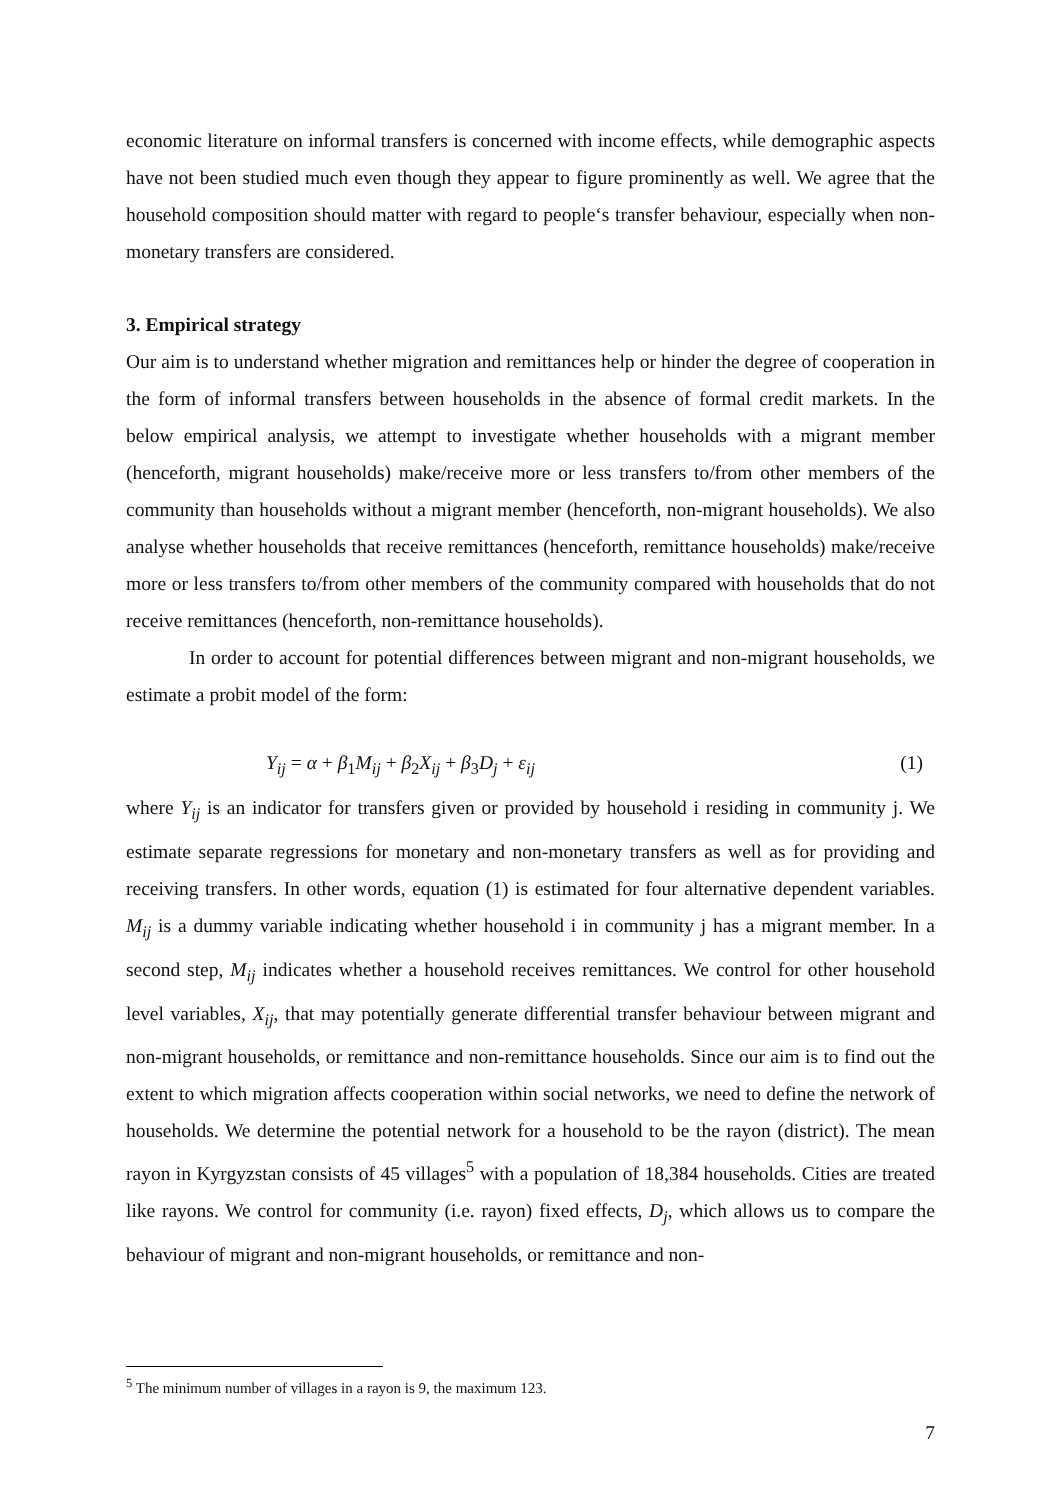economic literature on informal transfers is concerned with income effects, while demographic aspects have not been studied much even though they appear to figure prominently as well. We agree that the household composition should matter with regard to people‘s transfer behaviour, especially when non-monetary transfers are considered.
3. Empirical strategy
Our aim is to understand whether migration and remittances help or hinder the degree of cooperation in the form of informal transfers between households in the absence of formal credit markets. In the below empirical analysis, we attempt to investigate whether households with a migrant member (henceforth, migrant households) make/receive more or less transfers to/from other members of the community than households without a migrant member (henceforth, non-migrant households). We also analyse whether households that receive remittances (henceforth, remittance households) make/receive more or less transfers to/from other members of the community compared with households that do not receive remittances (henceforth, non-remittance households).
In order to account for potential differences between migrant and non-migrant households, we estimate a probit model of the form:
Y<sub>ij</sub> = α + β<sub>1</sub>M<sub>ij</sub> + β<sub>2</sub>X<sub>ij</sub> + β<sub>3</sub>D<sub>j</sub> + ε<sub>ij</sub> (1)
where Y<sub>ij</sub> is an indicator for transfers given or provided by household i residing in community j. We estimate separate regressions for monetary and non-monetary transfers as well as for providing and receiving transfers. In other words, equation (1) is estimated for four alternative dependent variables. M<sub>ij</sub> is a dummy variable indicating whether household i in community j has a migrant member. In a second step, M<sub>ij</sub> indicates whether a household receives remittances. We control for other household level variables, X<sub>ij</sub>, that may potentially generate differential transfer behaviour between migrant and non-migrant households, or remittance and non-remittance households. Since our aim is to find out the extent to which migration affects cooperation within social networks, we need to define the network of households. We determine the potential network for a household to be the rayon (district). The mean rayon in Kyrgyzstan consists of 45 villages<sup>5</sup> with a population of 18,384 households. Cities are treated like rayons. We control for community (i.e. rayon) fixed effects, D<sub>j</sub>, which allows us to compare the behaviour of migrant and non-migrant households, or remittance and non-
<sup>5</sup> The minimum number of villages in a rayon is 9, the maximum 123.
7